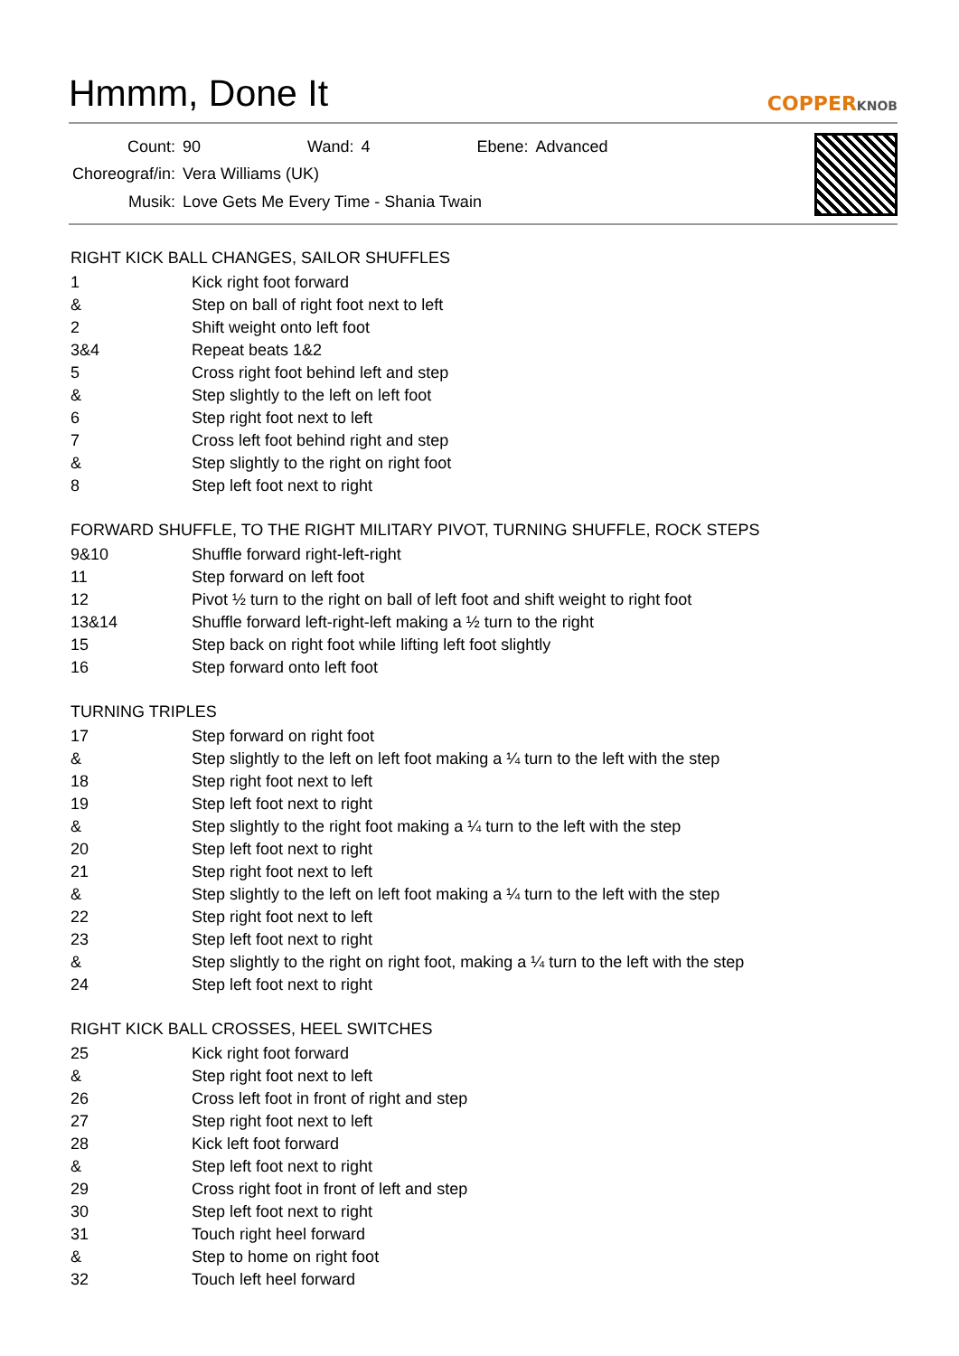Hmmm, Done It
COPPERKNOB
| Count: | 90 | Wand: | 4 | Ebene: | Advanced |
| Choreograf/in: | Vera Williams (UK) | | | | |
| Musik: | Love Gets Me Every Time - Shania Twain | | | | |
RIGHT KICK BALL CHANGES, SAILOR SHUFFLES
| 1 | Kick right foot forward |
| & | Step on ball of right foot next to left |
| 2 | Shift weight onto left foot |
| 3&4 | Repeat beats 1&2 |
| 5 | Cross right foot behind left and step |
| & | Step slightly to the left on left foot |
| 6 | Step right foot next to left |
| 7 | Cross left foot behind right and step |
| & | Step slightly to the right on right foot |
| 8 | Step left foot next to right |
FORWARD SHUFFLE, TO THE RIGHT MILITARY PIVOT, TURNING SHUFFLE, ROCK STEPS
| 9&10 | Shuffle forward right-left-right |
| 11 | Step forward on left foot |
| 12 | Pivot ½ turn to the right on ball of left foot and shift weight to right foot |
| 13&14 | Shuffle forward left-right-left making a ½ turn to the right |
| 15 | Step back on right foot while lifting left foot slightly |
| 16 | Step forward onto left foot |
TURNING TRIPLES
| 17 | Step forward on right foot |
| & | Step slightly to the left on left foot making a ¼ turn to the left with the step |
| 18 | Step right foot next to left |
| 19 | Step left foot next to right |
| & | Step slightly to the right foot making a ¼ turn to the left with the step |
| 20 | Step left foot next to right |
| 21 | Step right foot next to left |
| & | Step slightly to the left on left foot making a ¼ turn to the left with the step |
| 22 | Step right foot next to left |
| 23 | Step left foot next to right |
| & | Step slightly to the right on right foot, making a ¼ turn to the left with the step |
| 24 | Step left foot next to right |
RIGHT KICK BALL CROSSES, HEEL SWITCHES
| 25 | Kick right foot forward |
| & | Step right foot next to left |
| 26 | Cross left foot in front of right and step |
| 27 | Step right foot next to left |
| 28 | Kick left foot forward |
| & | Step left foot next to right |
| 29 | Cross right foot in front of left and step |
| 30 | Step left foot next to right |
| 31 | Touch right heel forward |
| & | Step to home on right foot |
| 32 | Touch left heel forward |